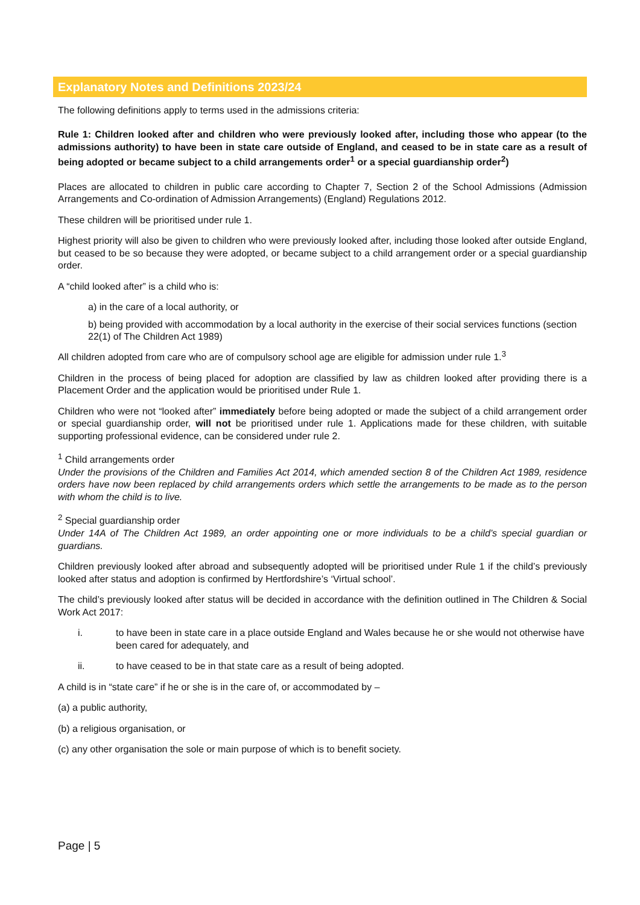Explanatory Notes and Definitions 2023/24
The following definitions apply to terms used in the admissions criteria:
Rule 1: Children looked after and children who were previously looked after, including those who appear (to the admissions authority) to have been in state care outside of England, and ceased to be in state care as a result of being adopted or became subject to a child arrangements order<sup>1</sup> or a special guardianship order<sup>2</sup>)
Places are allocated to children in public care according to Chapter 7, Section 2 of the School Admissions (Admission Arrangements and Co-ordination of Admission Arrangements) (England) Regulations 2012.
These children will be prioritised under rule 1.
Highest priority will also be given to children who were previously looked after, including those looked after outside England, but ceased to be so because they were adopted, or became subject to a child arrangement order or a special guardianship order.
A “child looked after” is a child who is:
a) in the care of a local authority, or
b) being provided with accommodation by a local authority in the exercise of their social services functions (section 22(1) of The Children Act 1989)
All children adopted from care who are of compulsory school age are eligible for admission under rule 1.<sup>3</sup>
Children in the process of being placed for adoption are classified by law as children looked after providing there is a Placement Order and the application would be prioritised under Rule 1.
Children who were not “looked after” immediately before being adopted or made the subject of a child arrangement order or special guardianship order, will not be prioritised under rule 1. Applications made for these children, with suitable supporting professional evidence, can be considered under rule 2.
<sup>1</sup> Child arrangements order
Under the provisions of the Children and Families Act 2014, which amended section 8 of the Children Act 1989, residence orders have now been replaced by child arrangements orders which settle the arrangements to be made as to the person with whom the child is to live.
<sup>2</sup> Special guardianship order
Under 14A of The Children Act 1989, an order appointing one or more individuals to be a child’s special guardian or guardians.
Children previously looked after abroad and subsequently adopted will be prioritised under Rule 1 if the child’s previously looked after status and adoption is confirmed by Hertfordshire’s ‘Virtual school’.
The child’s previously looked after status will be decided in accordance with the definition outlined in The Children & Social Work Act 2017:
i. to have been in state care in a place outside England and Wales because he or she would not otherwise have been cared for adequately, and
ii. to have ceased to be in that state care as a result of being adopted.
A child is in “state care” if he or she is in the care of, or accommodated by –
(a) a public authority,
(b) a religious organisation, or
(c) any other organisation the sole or main purpose of which is to benefit society.
Page | 5